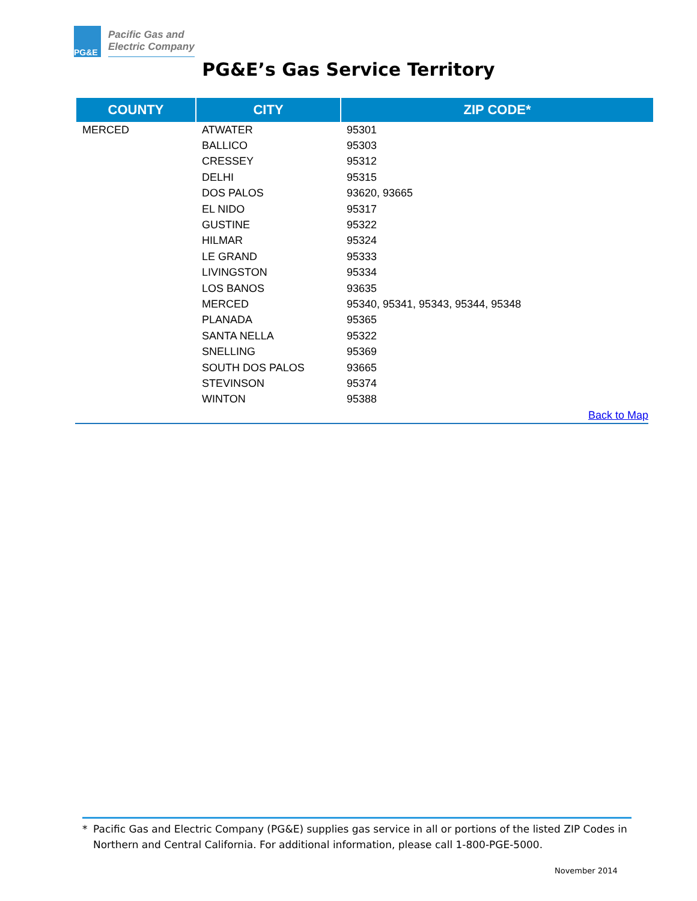PG&E
Pacific Gas and
Electric Company
PG&E’s Gas Service Territory
| COUNTY | CITY | ZIP CODE* |
| --- | --- | --- |
| MERCED | ATWATER | 95301 |
| | BALLICO | 95303 |
| | CRESSEY | 95312 |
| | DELHI | 95315 |
| | DOS PALOS | 93620, 93665 |
| | EL NIDO | 95317 |
| | GUSTINE | 95322 |
| | HILMAR | 95324 |
| | LE GRAND | 95333 |
| | LIVINGSTON | 95334 |
| | LOS BANOS | 93635 |
| | MERCED | 95340, 95341, 95343, 95344, 95348 |
| | PLANADA | 95365 |
| | SANTA NELLA | 95322 |
| | SNELLING | 95369 |
| | SOUTH DOS PALOS | 93665 |
| | STEVINSON | 95374 |
| | WINTON | 95388 |
Back to Map
* Pacific Gas and Electric Company (PG&E) supplies gas service in all or portions of the listed ZIP Codes in Northern and Central California. For additional information, please call 1-800-PGE-5000.
November 2014